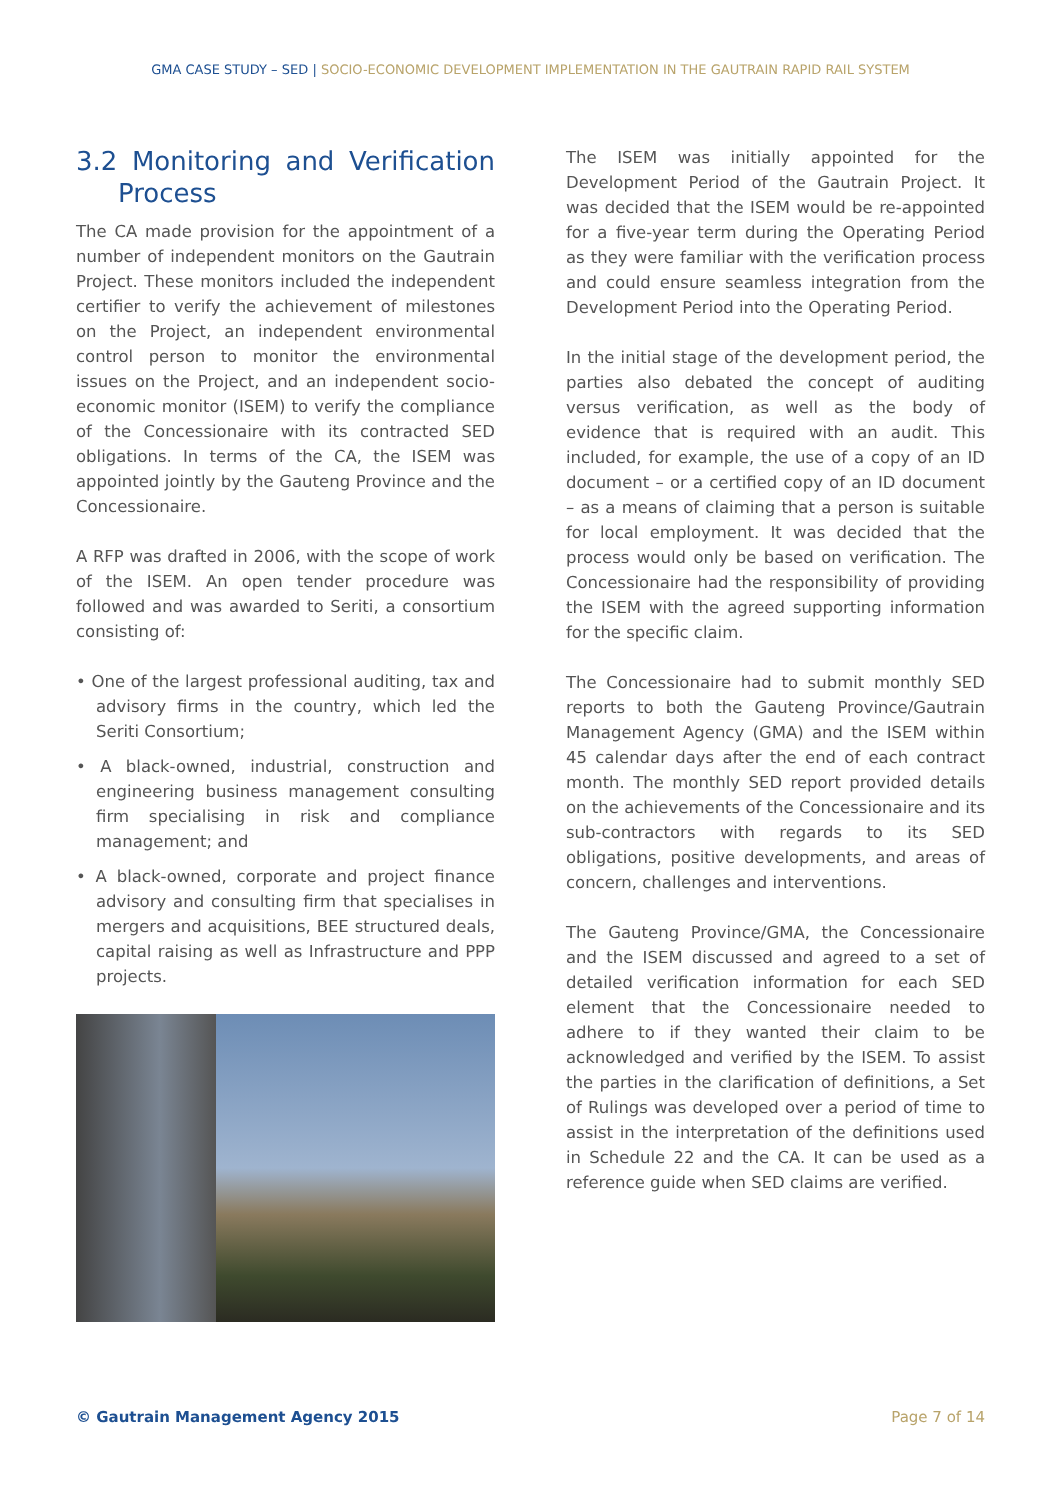GMA CASE STUDY – SED | SOCIO-ECONOMIC DEVELOPMENT IMPLEMENTATION IN THE GAUTRAIN RAPID RAIL SYSTEM
3.2 Monitoring and Verification Process
The CA made provision for the appointment of a number of independent monitors on the Gautrain Project. These monitors included the independent certifier to verify the achievement of milestones on the Project, an independent environmental control person to monitor the environmental issues on the Project, and an independent socio-economic monitor (ISEM) to verify the compliance of the Concessionaire with its contracted SED obligations. In terms of the CA, the ISEM was appointed jointly by the Gauteng Province and the Concessionaire.
A RFP was drafted in 2006, with the scope of work of the ISEM. An open tender procedure was followed and was awarded to Seriti, a consortium consisting of:
• One of the largest professional auditing, tax and advisory firms in the country, which led the Seriti Consortium;
• A black-owned, industrial, construction and engineering business management consulting firm specialising in risk and compliance management; and
• A black-owned, corporate and project finance advisory and consulting firm that specialises in mergers and acquisitions, BEE structured deals, capital raising as well as Infrastructure and PPP projects.
The ISEM was initially appointed for the Development Period of the Gautrain Project. It was decided that the ISEM would be re-appointed for a five-year term during the Operating Period as they were familiar with the verification process and could ensure seamless integration from the Development Period into the Operating Period.
In the initial stage of the development period, the parties also debated the concept of auditing versus verification, as well as the body of evidence that is required with an audit. This included, for example, the use of a copy of an ID document – or a certified copy of an ID document – as a means of claiming that a person is suitable for local employment. It was decided that the process would only be based on verification. The Concessionaire had the responsibility of providing the ISEM with the agreed supporting information for the specific claim.
The Concessionaire had to submit monthly SED reports to both the Gauteng Province/Gautrain Management Agency (GMA) and the ISEM within 45 calendar days after the end of each contract month. The monthly SED report provided details on the achievements of the Concessionaire and its sub-contractors with regards to its SED obligations, positive developments, and areas of concern, challenges and interventions.
The Gauteng Province/GMA, the Concessionaire and the ISEM discussed and agreed to a set of detailed verification information for each SED element that the Concessionaire needed to adhere to if they wanted their claim to be acknowledged and verified by the ISEM. To assist the parties in the clarification of definitions, a Set of Rulings was developed over a period of time to assist in the interpretation of the definitions used in Schedule 22 and the CA. It can be used as a reference guide when SED claims are verified.
© Gautrain Management Agency 2015 Page 7 of 14